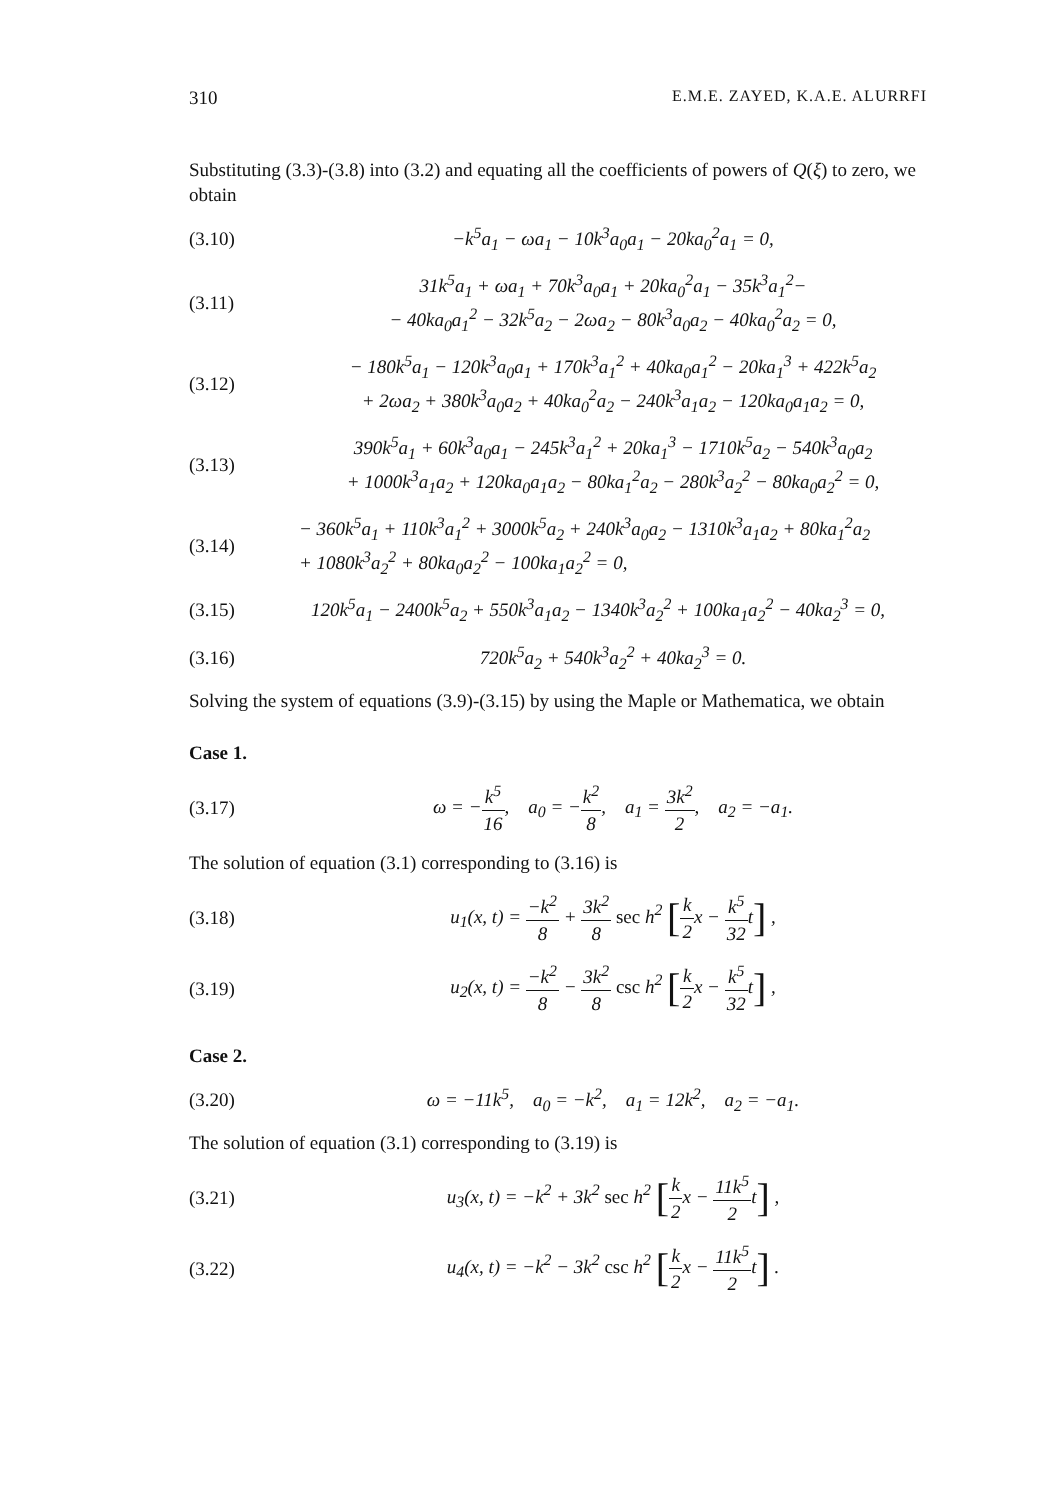310 E.M.E. ZAYED, K.A.E. ALURRFI
Substituting (3.3)-(3.8) into (3.2) and equating all the coefficients of powers of Q(ξ) to zero, we obtain
(3.10) −k<sup>5</sup>a<sub>1</sub> − ωa<sub>1</sub> − 10k<sup>3</sup>a<sub>0</sub>a<sub>1</sub> − 20ka<sub>0</sub><sup>2</sup>a<sub>1</sub> = 0,
(3.11) 31k<sup>5</sup>a<sub>1</sub> + ωa<sub>1</sub> + 70k<sup>3</sup>a<sub>0</sub>a<sub>1</sub> + 20ka<sub>0</sub><sup>2</sup>a<sub>1</sub> − 35k<sup>3</sup>a<sub>1</sub><sup>2</sup>−
− 40ka<sub>0</sub>a<sub>1</sub><sup>2</sup> − 32k<sup>5</sup>a<sub>2</sub> − 2ωa<sub>2</sub> − 80k<sup>3</sup>a<sub>0</sub>a<sub>2</sub> − 40ka<sub>0</sub><sup>2</sup>a<sub>2</sub> = 0,
(3.12) − 180k<sup>5</sup>a<sub>1</sub> − 120k<sup>3</sup>a<sub>0</sub>a<sub>1</sub> + 170k<sup>3</sup>a<sub>1</sub><sup>2</sup> + 40ka<sub>0</sub>a<sub>1</sub><sup>2</sup> − 20ka<sub>1</sub><sup>3</sup> + 422k<sup>5</sup>a<sub>2</sub>
+ 2ωa<sub>2</sub> + 380k<sup>3</sup>a<sub>0</sub>a<sub>2</sub> + 40ka<sub>0</sub><sup>2</sup>a<sub>2</sub> − 240k<sup>3</sup>a<sub>1</sub>a<sub>2</sub> − 120ka<sub>0</sub>a<sub>1</sub>a<sub>2</sub> = 0,
(3.13) 390k<sup>5</sup>a<sub>1</sub> + 60k<sup>3</sup>a<sub>0</sub>a<sub>1</sub> − 245k<sup>3</sup>a<sub>1</sub><sup>2</sup> + 20ka<sub>1</sub><sup>3</sup> − 1710k<sup>5</sup>a<sub>2</sub> − 540k<sup>3</sup>a<sub>0</sub>a<sub>2</sub>
+ 1000k<sup>3</sup>a<sub>1</sub>a<sub>2</sub> + 120ka<sub>0</sub>a<sub>1</sub>a<sub>2</sub> − 80ka<sub>1</sub><sup>2</sup>a<sub>2</sub> − 280k<sup>3</sup>a<sub>2</sub><sup>2</sup> − 80ka<sub>0</sub>a<sub>2</sub><sup>2</sup> = 0,
(3.14) − 360k<sup>5</sup>a<sub>1</sub> + 110k<sup>3</sup>a<sub>1</sub><sup>2</sup> + 3000k<sup>5</sup>a<sub>2</sub> + 240k<sup>3</sup>a<sub>0</sub>a<sub>2</sub> − 1310k<sup>3</sup>a<sub>1</sub>a<sub>2</sub> + 80ka<sub>1</sub><sup>2</sup>a<sub>2</sub>
+ 1080k<sup>3</sup>a<sub>2</sub><sup>2</sup> + 80ka<sub>0</sub>a<sub>2</sub><sup>2</sup> − 100ka<sub>1</sub>a<sub>2</sub><sup>2</sup> = 0,
(3.15) 120k<sup>5</sup>a<sub>1</sub> − 2400k<sup>5</sup>a<sub>2</sub> + 550k<sup>3</sup>a<sub>1</sub>a<sub>2</sub> − 1340k<sup>3</sup>a<sub>2</sub><sup>2</sup> + 100ka<sub>1</sub>a<sub>2</sub><sup>2</sup> − 40ka<sub>2</sub><sup>3</sup> = 0,
(3.16) 720k<sup>5</sup>a<sub>2</sub> + 540k<sup>3</sup>a<sub>2</sub><sup>2</sup> + 40ka<sub>2</sub><sup>3</sup> = 0.
Solving the system of equations (3.9)-(3.15) by using the Maple or Mathematica, we obtain
Case 1.
(3.17) ω = −k<sup>5</sup> 16, a<sub>0</sub> = −k<sup>2</sup> 8, a<sub>1</sub> = 3k<sup>2</sup> 2, a<sub>2</sub> = −a<sub>1</sub>.
The solution of equation (3.1) corresponding to (3.16) is
(3.18) u<sub>1</sub>(x, t) = −k<sup>2</sup> 8 + 3k<sup>2</sup> 8 sec h<sup>2</sup> [k 2x − k<sup>5</sup> 32t] ,
(3.19) u<sub>2</sub>(x, t) = −k<sup>2</sup> 8 − 3k<sup>2</sup> 8 csc h<sup>2</sup> [k 2x − k<sup>5</sup> 32t] ,
Case 2.
(3.20) ω = −11k<sup>5</sup>, a<sub>0</sub> = −k<sup>2</sup>, a<sub>1</sub> = 12k<sup>2</sup>, a<sub>2</sub> = −a<sub>1</sub>.
The solution of equation (3.1) corresponding to (3.19) is
(3.21) u<sub>3</sub>(x, t) = −k<sup>2</sup> + 3k<sup>2</sup> sec h<sup>2</sup> [k 2x − 11k<sup>5</sup> 2t] ,
(3.22) u<sub>4</sub>(x, t) = −k<sup>2</sup> − 3k<sup>2</sup> csc h<sup>2</sup> [k 2x − 11k<sup>5</sup> 2t] .